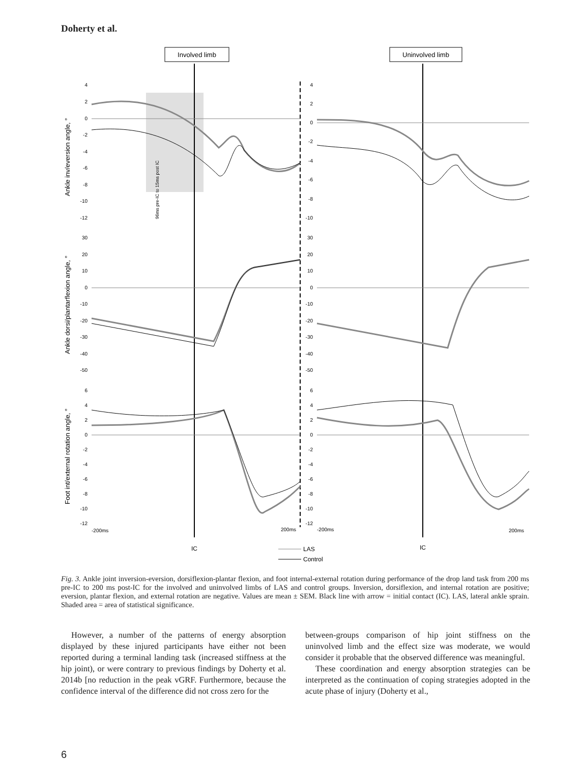Doherty et al.
Involved limb
Uninvolved limb
96ms pre-IC to 15ms post IC
Ankle inv/eversion angle, °
Ankle dorsi/plantarflexion angle, °
Foot int/external rotation angle, °
4
2
0
-2
-4
-6
-8
-10
-12
4
2
0
-2
-4
-6
-8
-10
30
20
10
0
-10
-20
-30
-40
-50
30
20
10
0
-10
-20
-30
-40
-50
6
4
2
0
-2
-4
-6
-8
-10
-12
6
4
2
0
-2
-4
-6
-8
-10
-12
-200ms
200ms
-200ms
200ms
IC
IC
LAS
Control
Fig. 3. Ankle joint inversion-eversion, dorsiflexion-plantar flexion, and foot internal-external rotation during performance of the drop land task from 200 ms pre-IC to 200 ms post-IC for the involved and uninvolved limbs of LAS and control groups. Inversion, dorsiflexion, and internal rotation are positive; eversion, plantar flexion, and external rotation are negative. Values are mean ± SEM. Black line with arrow = initial contact (IC). LAS, lateral ankle sprain. Shaded area = area of statistical significance.
However, a number of the patterns of energy absorption displayed by these injured participants have either not been reported during a terminal landing task (increased stiffness at the hip joint), or were contrary to previous findings by Doherty et al. 2014b [no reduction in the peak vGRF. Furthermore, because the confidence interval of the difference did not cross zero for the
between-groups comparison of hip joint stiffness on the uninvolved limb and the effect size was moderate, we would consider it probable that the observed difference was meaningful.
These coordination and energy absorption strategies can be interpreted as the continuation of coping strategies adopted in the acute phase of injury (Doherty et al.,
6